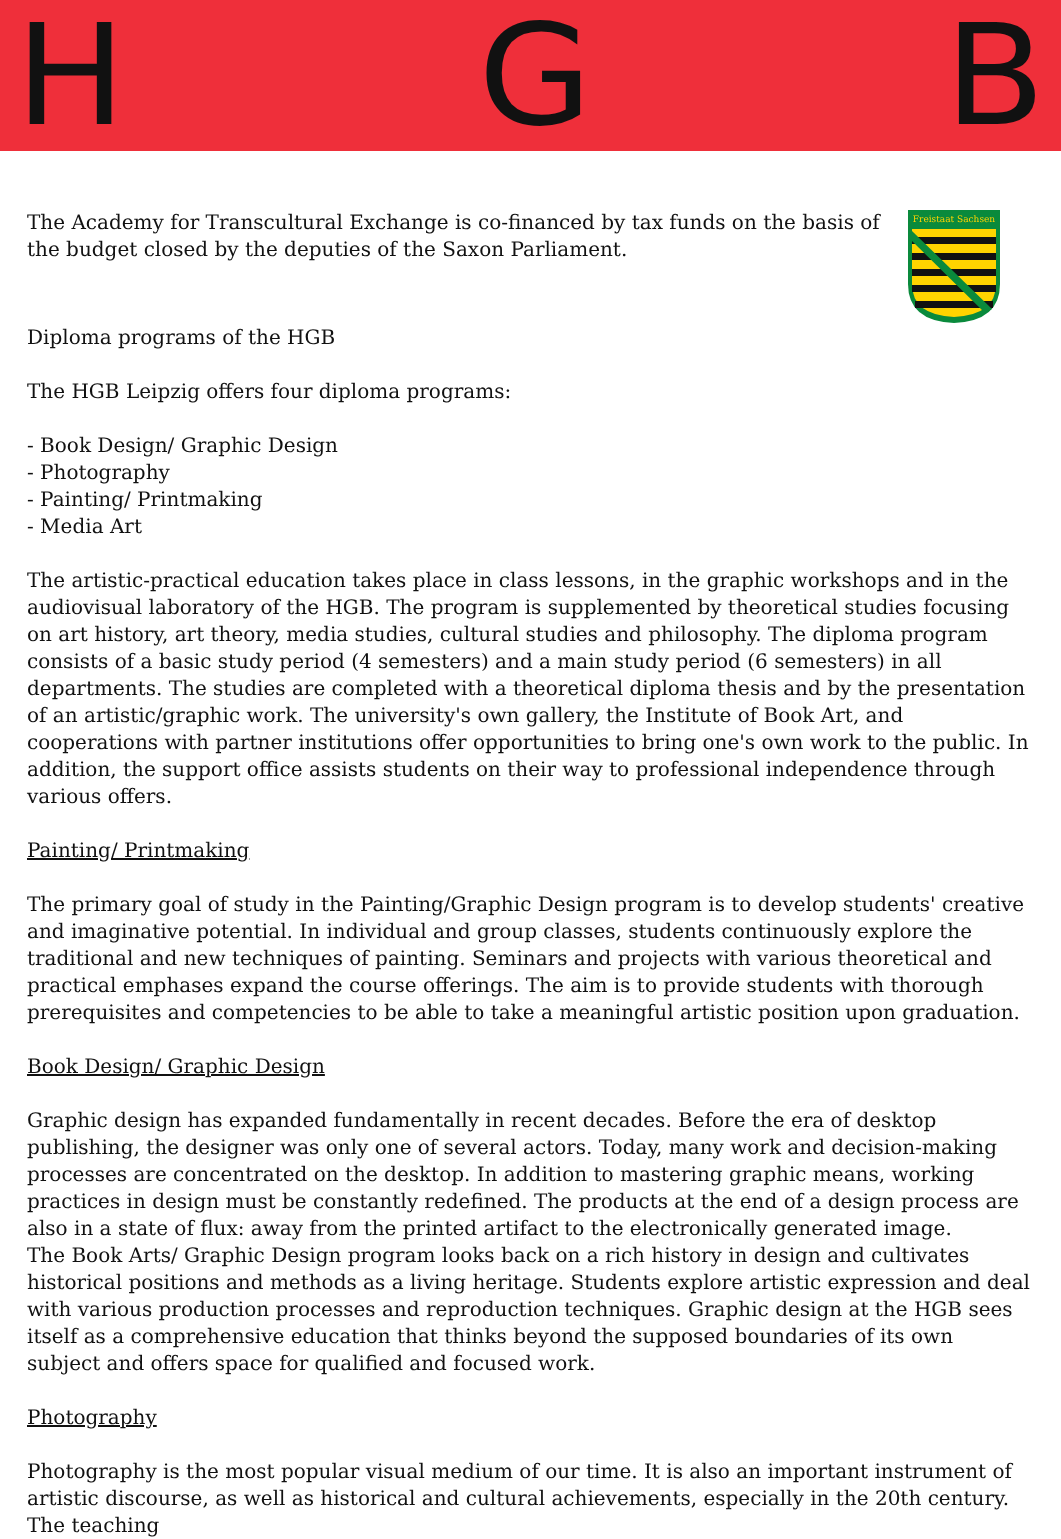H G B
The Academy for Transcultural Exchange is co-financed by tax funds on the basis of the budget closed by the deputies of the Saxon Parliament.
Freistaat Sachsen
Diploma programs of the HGB
The HGB Leipzig offers four diploma programs:
- Book Design/ Graphic Design
- Photography
- Painting/ Printmaking
- Media Art
The artistic-practical education takes place in class lessons, in the graphic workshops and in the audiovisual laboratory of the HGB. The program is supplemented by theoretical studies focusing on art history, art theory, media studies, cultural studies and philosophy. The diploma program consists of a basic study period (4 semesters) and a main study period (6 semesters) in all departments. The studies are completed with a theoretical diploma thesis and by the presentation of an artistic/graphic work. The university's own gallery, the Institute of Book Art, and cooperations with partner institutions offer opportunities to bring one's own work to the public. In addition, the support office assists students on their way to professional independence through various offers.
Painting/ Printmaking
The primary goal of study in the Painting/Graphic Design program is to develop students' creative and imaginative potential. In individual and group classes, students continuously explore the traditional and new techniques of painting. Seminars and projects with various theoretical and practical emphases expand the course offerings. The aim is to provide students with thorough prerequisites and competencies to be able to take a meaningful artistic position upon graduation.
Book Design/ Graphic Design
Graphic design has expanded fundamentally in recent decades. Before the era of desktop publishing, the designer was only one of several actors. Today, many work and decision-making processes are concentrated on the desktop. In addition to mastering graphic means, working practices in design must be constantly redefined. The products at the end of a design process are also in a state of flux: away from the printed artifact to the electronically generated image.
The Book Arts/ Graphic Design program looks back on a rich history in design and cultivates historical positions and methods as a living heritage. Students explore artistic expression and deal with various production processes and reproduction techniques. Graphic design at the HGB sees itself as a comprehensive education that thinks beyond the supposed boundaries of its own subject and offers space for qualified and focused work.
Photography
Photography is the most popular visual medium of our time. It is also an important instrument of artistic discourse, as well as historical and cultural achievements, especially in the 20th century. The teaching